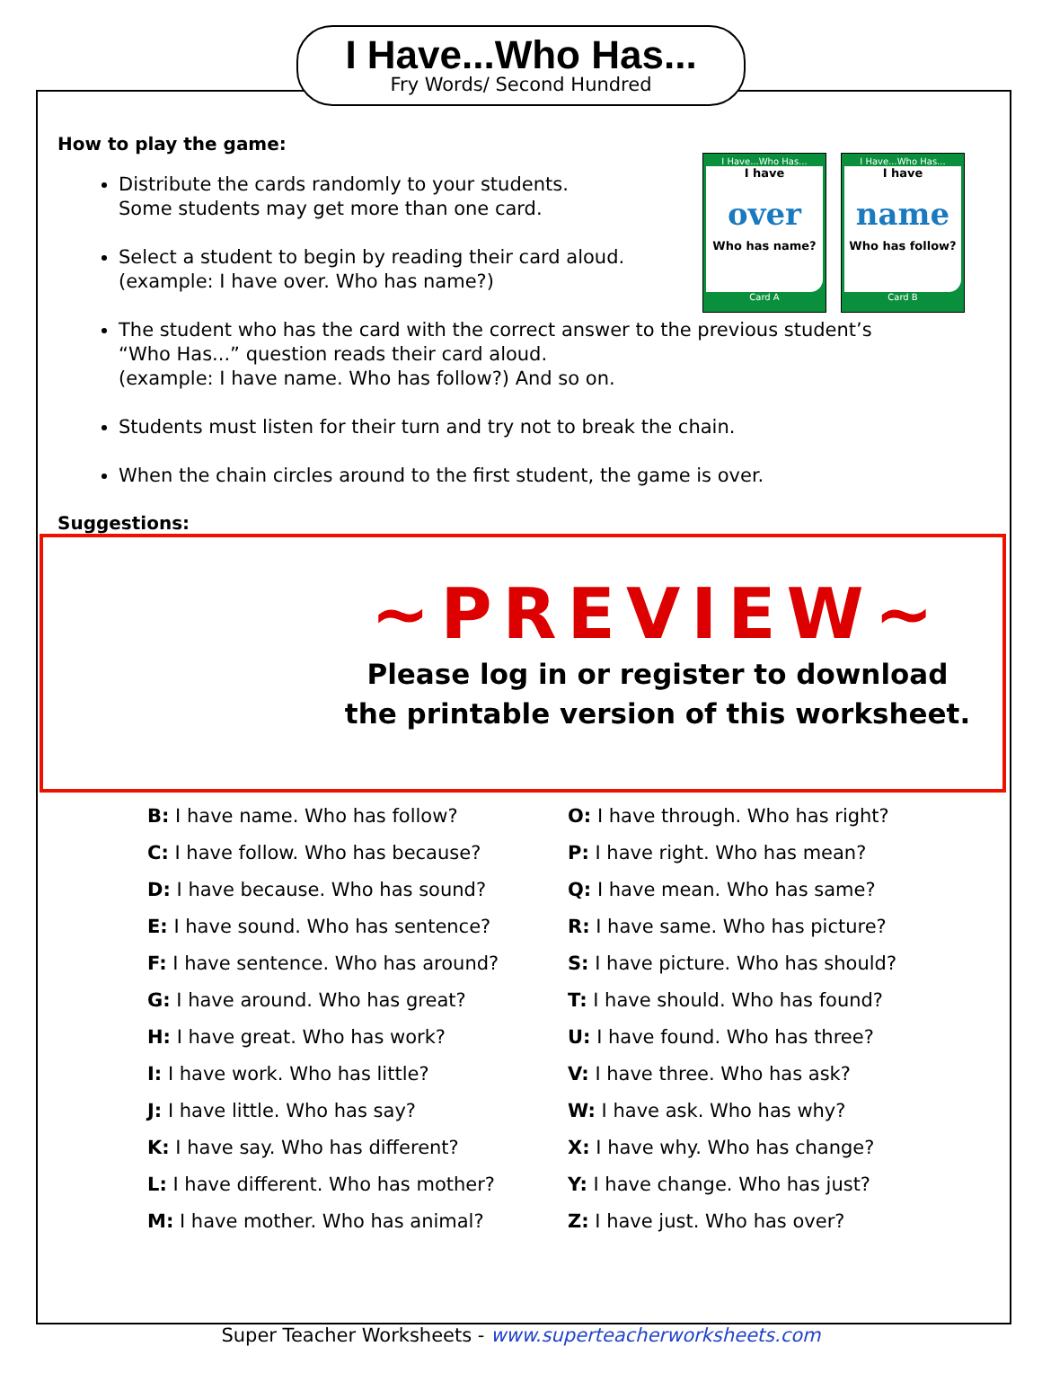I Have...Who Has...
Fry Words/ Second Hundred
How to play the game:
I Have...Who Has...
I have
over
Who has name?
Card A
I Have...Who Has...
I have
name
Who has follow?
Card B
Distribute the cards randomly to your students.
Some students may get more than one card.
Select a student to begin by reading their card aloud.
(example: I have over. Who has name?)
The student who has the card with the correct answer to the previous student’s
“Who Has...” question reads their card aloud.
(example: I have name. Who has follow?) And so on.
Students must listen for their turn and try not to break the chain.
When the chain circles around to the first student, the game is over.
Suggestions:
~PREVIEW~
Please log in or register to download
the printable version of this worksheet.
B: I have name. Who has follow?
C: I have follow. Who has because?
D: I have because. Who has sound?
E: I have sound. Who has sentence?
F: I have sentence. Who has around?
G: I have around. Who has great?
H: I have great. Who has work?
I: I have work. Who has little?
J: I have little. Who has say?
K: I have say. Who has different?
L: I have different. Who has mother?
M: I have mother. Who has animal?
O: I have through. Who has right?
P: I have right. Who has mean?
Q: I have mean. Who has same?
R: I have same. Who has picture?
S: I have picture. Who has should?
T: I have should. Who has found?
U: I have found. Who has three?
V: I have three. Who has ask?
W: I have ask. Who has why?
X: I have why. Who has change?
Y: I have change. Who has just?
Z: I have just. Who has over?
Super Teacher Worksheets - www.superteacherworksheets.com